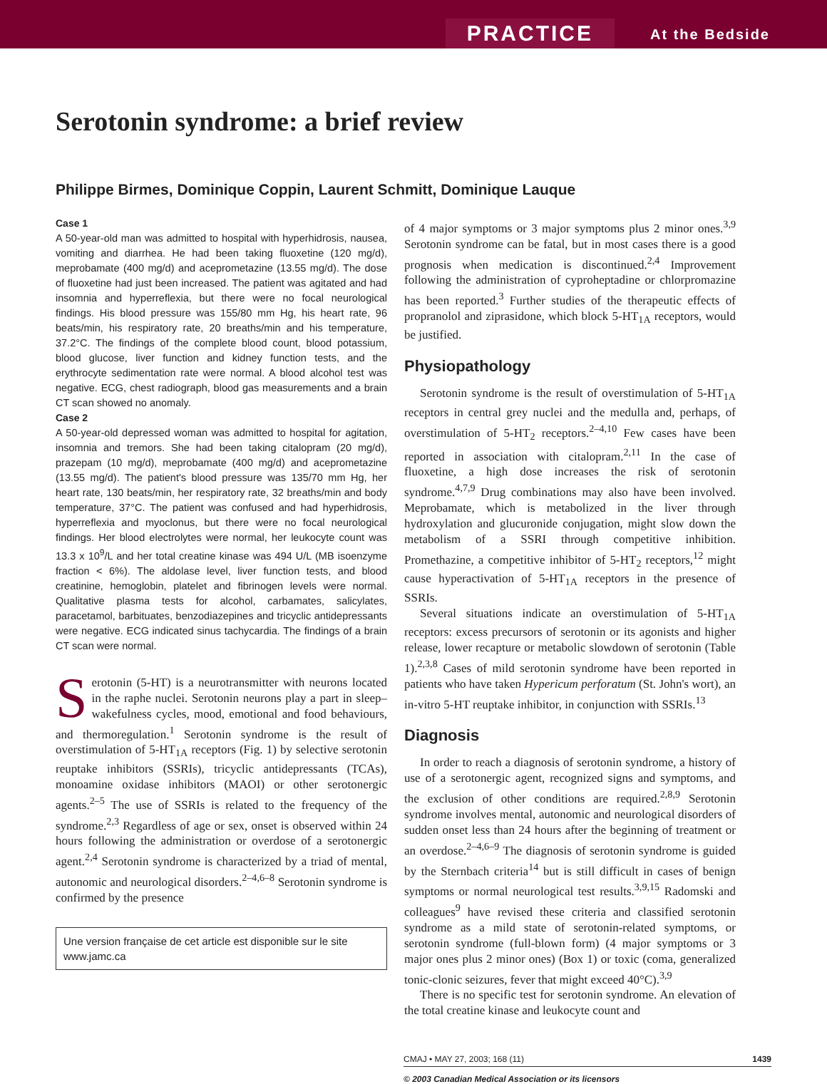PRACTICE At the Bedside
Serotonin syndrome: a brief review
Philippe Birmes, Dominique Coppin, Laurent Schmitt, Dominique Lauque
Case 1
A 50-year-old man was admitted to hospital with hyperhidrosis, nausea, vomiting and diarrhea. He had been taking fluoxetine (120 mg/d), meprobamate (400 mg/d) and aceprometazine (13.55 mg/d). The dose of fluoxetine had just been increased. The patient was agitated and had insomnia and hyperreflexia, but there were no focal neurological findings. His blood pressure was 155/80 mm Hg, his heart rate, 96 beats/min, his respiratory rate, 20 breaths/min and his temperature, 37.2°C. The findings of the complete blood count, blood potassium, blood glucose, liver function and kidney function tests, and the erythrocyte sedimentation rate were normal. A blood alcohol test was negative. ECG, chest radiograph, blood gas measurements and a brain CT scan showed no anomaly.
Case 2
A 50-year-old depressed woman was admitted to hospital for agitation, insomnia and tremors. She had been taking citalopram (20 mg/d), prazepam (10 mg/d), meprobamate (400 mg/d) and aceprometazine (13.55 mg/d). The patient's blood pressure was 135/70 mm Hg, her heart rate, 130 beats/min, her respiratory rate, 32 breaths/min and body temperature, 37°C. The patient was confused and had hyperhidrosis, hyperreflexia and myoclonus, but there were no focal neurological findings. Her blood electrolytes were normal, her leukocyte count was 13.3 x 10<sup>9</sup>/L and her total creatine kinase was 494 U/L (MB isoenzyme fraction < 6%). The aldolase level, liver function tests, and blood creatinine, hemoglobin, platelet and fibrinogen levels were normal. Qualitative plasma tests for alcohol, carbamates, salicylates, paracetamol, barbituates, benzodiazepines and tricyclic antidepressants were negative. ECG indicated sinus tachycardia. The findings of a brain CT scan were normal.
Serotonin (5-HT) is a neurotransmitter with neurons located in the raphe nuclei. Serotonin neurons play a part in sleep–wakefulness cycles, mood, emotional and food behaviours, and thermoregulation.<sup>1</sup> Serotonin syndrome is the result of overstimulation of 5-HT<sub>1A</sub> receptors (Fig. 1) by selective serotonin reuptake inhibitors (SSRIs), tricyclic antidepressants (TCAs), monoamine oxidase inhibitors (MAOI) or other serotonergic agents.<sup>2–5</sup> The use of SSRIs is related to the frequency of the syndrome.<sup>2,3</sup> Regardless of age or sex, onset is observed within 24 hours following the administration or overdose of a serotonergic agent.<sup>2,4</sup> Serotonin syndrome is characterized by a triad of mental, autonomic and neurological disorders.<sup>2–4,6–8</sup> Serotonin syndrome is confirmed by the presence
Une version française de cet article est disponible sur le site www.jamc.ca
of 4 major symptoms or 3 major symptoms plus 2 minor ones.<sup>3,9</sup> Serotonin syndrome can be fatal, but in most cases there is a good prognosis when medication is discontinued.<sup>2,4</sup> Improvement following the administration of cyproheptadine or chlorpromazine has been reported.<sup>3</sup> Further studies of the therapeutic effects of propranolol and ziprasidone, which block 5-HT<sub>1A</sub> receptors, would be justified.
Physiopathology
Serotonin syndrome is the result of overstimulation of 5-HT<sub>1A</sub> receptors in central grey nuclei and the medulla and, perhaps, of overstimulation of 5-HT<sub>2</sub> receptors.<sup>2–4,10</sup> Few cases have been reported in association with citalopram.<sup>2,11</sup> In the case of fluoxetine, a high dose increases the risk of serotonin syndrome.<sup>4,7,9</sup> Drug combinations may also have been involved. Meprobamate, which is metabolized in the liver through hydroxylation and glucuronide conjugation, might slow down the metabolism of a SSRI through competitive inhibition. Promethazine, a competitive inhibitor of 5-HT<sub>2</sub> receptors,<sup>12</sup> might cause hyperactivation of 5-HT<sub>1A</sub> receptors in the presence of SSRIs.
Several situations indicate an overstimulation of 5-HT<sub>1A</sub> receptors: excess precursors of serotonin or its agonists and higher release, lower recapture or metabolic slowdown of serotonin (Table 1).<sup>2,3,8</sup> Cases of mild serotonin syndrome have been reported in patients who have taken Hypericum perforatum (St. John's wort), an in-vitro 5-HT reuptake inhibitor, in conjunction with SSRIs.<sup>13</sup>
Diagnosis
In order to reach a diagnosis of serotonin syndrome, a history of use of a serotonergic agent, recognized signs and symptoms, and the exclusion of other conditions are required.<sup>2,8,9</sup> Serotonin syndrome involves mental, autonomic and neurological disorders of sudden onset less than 24 hours after the beginning of treatment or an overdose.<sup>2–4,6–9</sup> The diagnosis of serotonin syndrome is guided by the Sternbach criteria<sup>14</sup> but is still difficult in cases of benign symptoms or normal neurological test results.<sup>3,9,15</sup> Radomski and colleagues<sup>9</sup> have revised these criteria and classified serotonin syndrome as a mild state of serotonin-related symptoms, or serotonin syndrome (full-blown form) (4 major symptoms or 3 major ones plus 2 minor ones) (Box 1) or toxic (coma, generalized tonic-clonic seizures, fever that might exceed 40°C).<sup>3,9</sup>
There is no specific test for serotonin syndrome. An elevation of the total creatine kinase and leukocyte count and
CMAJ • MAY 27, 2003; 168 (11) 1439
© 2003 Canadian Medical Association or its licensors